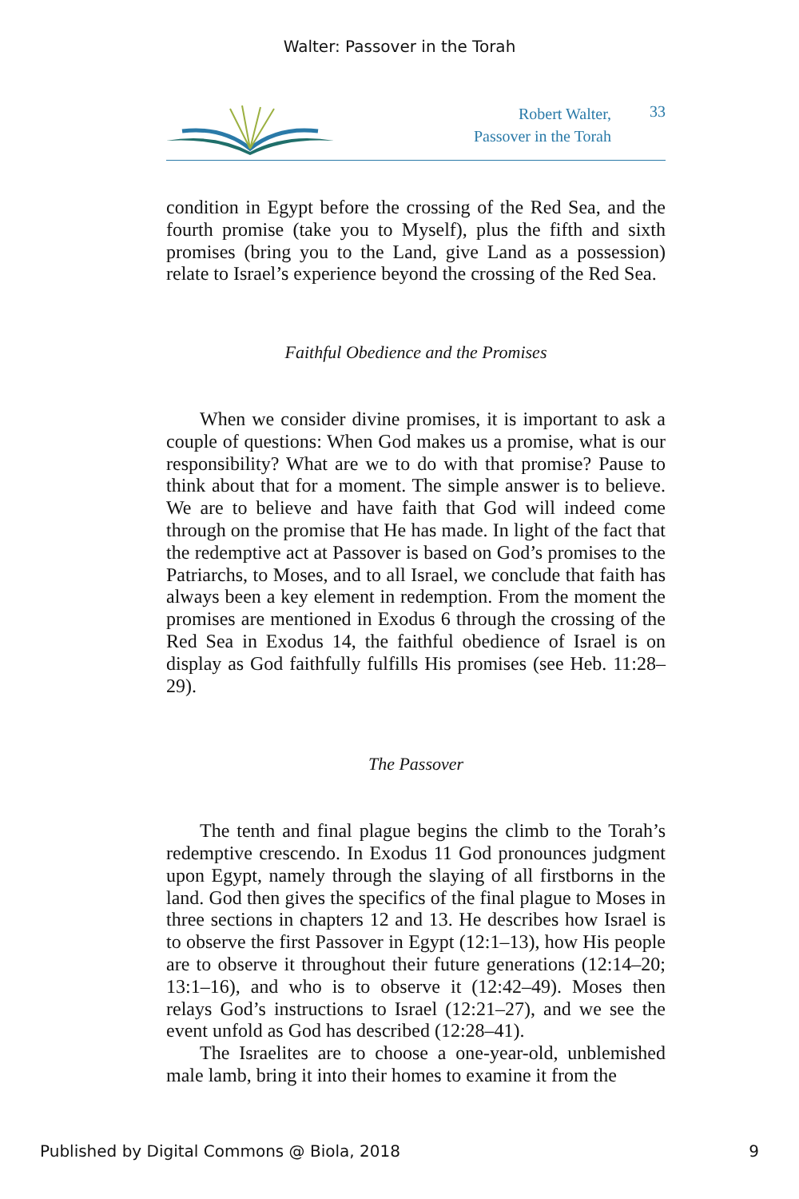Walter: Passover in the Torah
Robert Walter,
Passover in the Torah
33
condition in Egypt before the crossing of the Red Sea, and the fourth promise (take you to Myself), plus the fifth and sixth promises (bring you to the Land, give Land as a possession) relate to Israel’s experience beyond the crossing of the Red Sea.
Faithful Obedience and the Promises
When we consider divine promises, it is important to ask a couple of questions: When God makes us a promise, what is our responsibility? What are we to do with that promise? Pause to think about that for a moment. The simple answer is to believe. We are to believe and have faith that God will indeed come through on the promise that He has made. In light of the fact that the redemptive act at Passover is based on God’s promises to the Patriarchs, to Moses, and to all Israel, we conclude that faith has always been a key element in redemption. From the moment the promises are mentioned in Exodus 6 through the crossing of the Red Sea in Exodus 14, the faithful obedience of Israel is on display as God faithfully fulfills His promises (see Heb. 11:28–29).
The Passover
The tenth and final plague begins the climb to the Torah’s redemptive crescendo. In Exodus 11 God pronounces judgment upon Egypt, namely through the slaying of all firstborns in the land. God then gives the specifics of the final plague to Moses in three sections in chapters 12 and 13. He describes how Israel is to observe the first Passover in Egypt (12:1–13), how His people are to observe it throughout their future generations (12:14–20; 13:1–16), and who is to observe it (12:42–49). Moses then relays God’s instructions to Israel (12:21–27), and we see the event unfold as God has described (12:28–41).
The Israelites are to choose a one-year-old, unblemished male lamb, bring it into their homes to examine it from the
Published by Digital Commons @ Biola, 2018 9